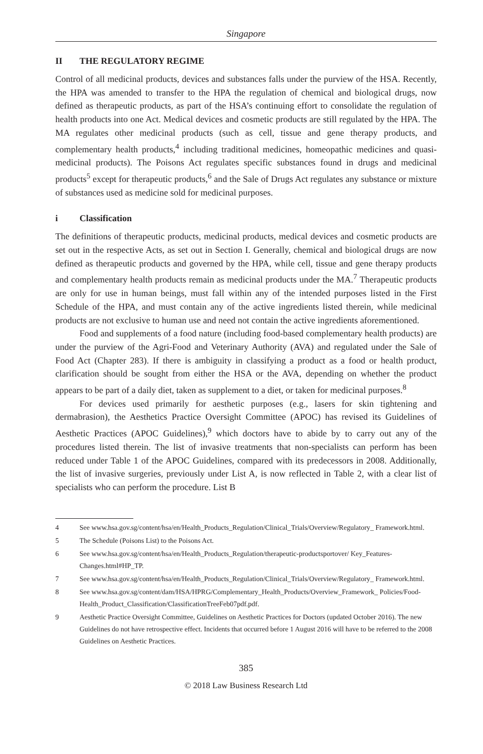Singapore
II THE REGULATORY REGIME
Control of all medicinal products, devices and substances falls under the purview of the HSA. Recently, the HPA was amended to transfer to the HPA the regulation of chemical and biological drugs, now defined as therapeutic products, as part of the HSA’s continuing effort to consolidate the regulation of health products into one Act. Medical devices and cosmetic products are still regulated by the HPA. The MA regulates other medicinal products (such as cell, tissue and gene therapy products, and complementary health products,<sup>4</sup> including traditional medicines, homeopathic medicines and quasi-medicinal products). The Poisons Act regulates specific substances found in drugs and medicinal products<sup>5</sup> except for therapeutic products,<sup>6</sup> and the Sale of Drugs Act regulates any substance or mixture of substances used as medicine sold for medicinal purposes.
i Classification
The definitions of therapeutic products, medicinal products, medical devices and cosmetic products are set out in the respective Acts, as set out in Section I. Generally, chemical and biological drugs are now defined as therapeutic products and governed by the HPA, while cell, tissue and gene therapy products and complementary health products remain as medicinal products under the MA.<sup>7</sup> Therapeutic products are only for use in human beings, must fall within any of the intended purposes listed in the First Schedule of the HPA, and must contain any of the active ingredients listed therein, while medicinal products are not exclusive to human use and need not contain the active ingredients aforementioned.
Food and supplements of a food nature (including food-based complementary health products) are under the purview of the Agri-Food and Veterinary Authority (AVA) and regulated under the Sale of Food Act (Chapter 283). If there is ambiguity in classifying a product as a food or health product, clarification should be sought from either the HSA or the AVA, depending on whether the product appears to be part of a daily diet, taken as supplement to a diet, or taken for medicinal purposes.<sup>8</sup>
For devices used primarily for aesthetic purposes (e.g., lasers for skin tightening and dermabrasion), the Aesthetics Practice Oversight Committee (APOC) has revised its Guidelines of Aesthetic Practices (APOC Guidelines),<sup>9</sup> which doctors have to abide by to carry out any of the procedures listed therein. The list of invasive treatments that non-specialists can perform has been reduced under Table 1 of the APOC Guidelines, compared with its predecessors in 2008. Additionally, the list of invasive surgeries, previously under List A, is now reflected in Table 2, with a clear list of specialists who can perform the procedure. List B
4 See www.hsa.gov.sg/content/hsa/en/Health_Products_Regulation/Clinical_Trials/Overview/Regulatory_ Framework.html.
5 The Schedule (Poisons List) to the Poisons Act.
6 See www.hsa.gov.sg/content/hsa/en/Health_Products_Regulation/therapeutic-productsportover/ Key_Features-Changes.html#HP_TP.
7 See www.hsa.gov.sg/content/hsa/en/Health_Products_Regulation/Clinical_Trials/Overview/Regulatory_ Framework.html.
8 See www.hsa.gov.sg/content/dam/HSA/HPRG/Complementary_Health_Products/Overview_Framework_ Policies/Food-Health_Product_Classification/ClassificationTreeFeb07pdf.pdf.
9 Aesthetic Practice Oversight Committee, Guidelines on Aesthetic Practices for Doctors (updated October 2016). The new Guidelines do not have retrospective effect. Incidents that occurred before 1 August 2016 will have to be referred to the 2008 Guidelines on Aesthetic Practices.
385
© 2018 Law Business Research Ltd